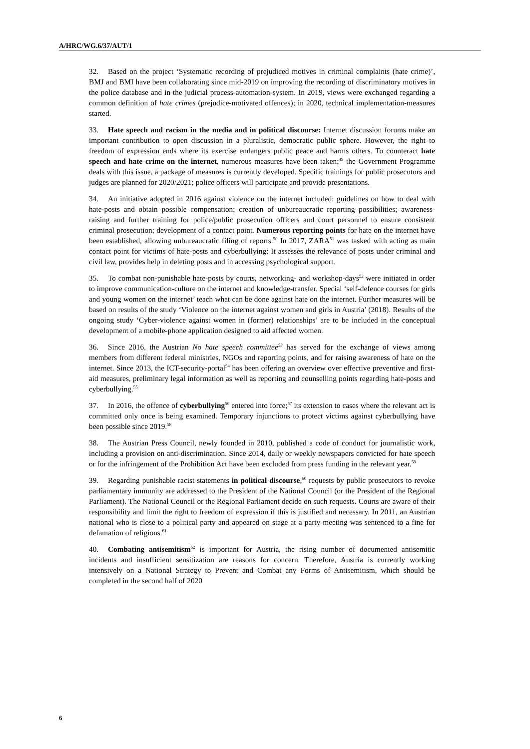A/HRC/WG.6/37/AUT/1
32. Based on the project ‘Systematic recording of prejudiced motives in criminal complaints (hate crime)’, BMJ and BMI have been collaborating since mid-2019 on improving the recording of discriminatory motives in the police database and in the judicial process-automation-system. In 2019, views were exchanged regarding a common definition of hate crimes (prejudice-motivated offences); in 2020, technical implementation-measures started.
33. Hate speech and racism in the media and in political discourse: Internet discussion forums make an important contribution to open discussion in a pluralistic, democratic public sphere. However, the right to freedom of expression ends where its exercise endangers public peace and harms others. To counteract hate speech and hate crime on the internet, numerous measures have been taken;<sup>49</sup> the Government Programme deals with this issue, a package of measures is currently developed. Specific trainings for public prosecutors and judges are planned for 2020/2021; police officers will participate and provide presentations.
34. An initiative adopted in 2016 against violence on the internet included: guidelines on how to deal with hate-posts and obtain possible compensation; creation of unbureaucratic reporting possibilities; awareness-raising and further training for police/public prosecution officers and court personnel to ensure consistent criminal prosecution; development of a contact point. Numerous reporting points for hate on the internet have been established, allowing unbureaucratic filing of reports.<sup>50</sup> In 2017, ZARA<sup>51</sup> was tasked with acting as main contact point for victims of hate-posts and cyberbullying: It assesses the relevance of posts under criminal and civil law, provides help in deleting posts and in accessing psychological support.
35. To combat non-punishable hate-posts by courts, networking- and workshop-days<sup>52</sup> were initiated in order to improve communication-culture on the internet and knowledge-transfer. Special ‘self-defence courses for girls and young women on the internet’ teach what can be done against hate on the internet. Further measures will be based on results of the study ‘Violence on the internet against women and girls in Austria’ (2018). Results of the ongoing study ‘Cyber-violence against women in (former) relationships’ are to be included in the conceptual development of a mobile-phone application designed to aid affected women.
36. Since 2016, the Austrian No hate speech committee<sup>53</sup> has served for the exchange of views among members from different federal ministries, NGOs and reporting points, and for raising awareness of hate on the internet. Since 2013, the ICT-security-portal<sup>54</sup> has been offering an overview over effective preventive and first-aid measures, preliminary legal information as well as reporting and counselling points regarding hate-posts and cyberbullying.<sup>55</sup>
37. In 2016, the offence of cyberbullying<sup>56</sup> entered into force;<sup>57</sup> its extension to cases where the relevant act is committed only once is being examined. Temporary injunctions to protect victims against cyberbullying have been possible since 2019.<sup>58</sup>
38. The Austrian Press Council, newly founded in 2010, published a code of conduct for journalistic work, including a provision on anti-discrimination. Since 2014, daily or weekly newspapers convicted for hate speech or for the infringement of the Prohibition Act have been excluded from press funding in the relevant year.<sup>59</sup>
39. Regarding punishable racist statements in political discourse,<sup>60</sup> requests by public prosecutors to revoke parliamentary immunity are addressed to the President of the National Council (or the President of the Regional Parliament). The National Council or the Regional Parliament decide on such requests. Courts are aware of their responsibility and limit the right to freedom of expression if this is justified and necessary. In 2011, an Austrian national who is close to a political party and appeared on stage at a party-meeting was sentenced to a fine for defamation of religions.<sup>61</sup>
40. Combating antisemitism<sup>62</sup> is important for Austria, the rising number of documented antisemitic incidents and insufficient sensitization are reasons for concern. Therefore, Austria is currently working intensively on a National Strategy to Prevent and Combat any Forms of Antisemitism, which should be completed in the second half of 2020
6